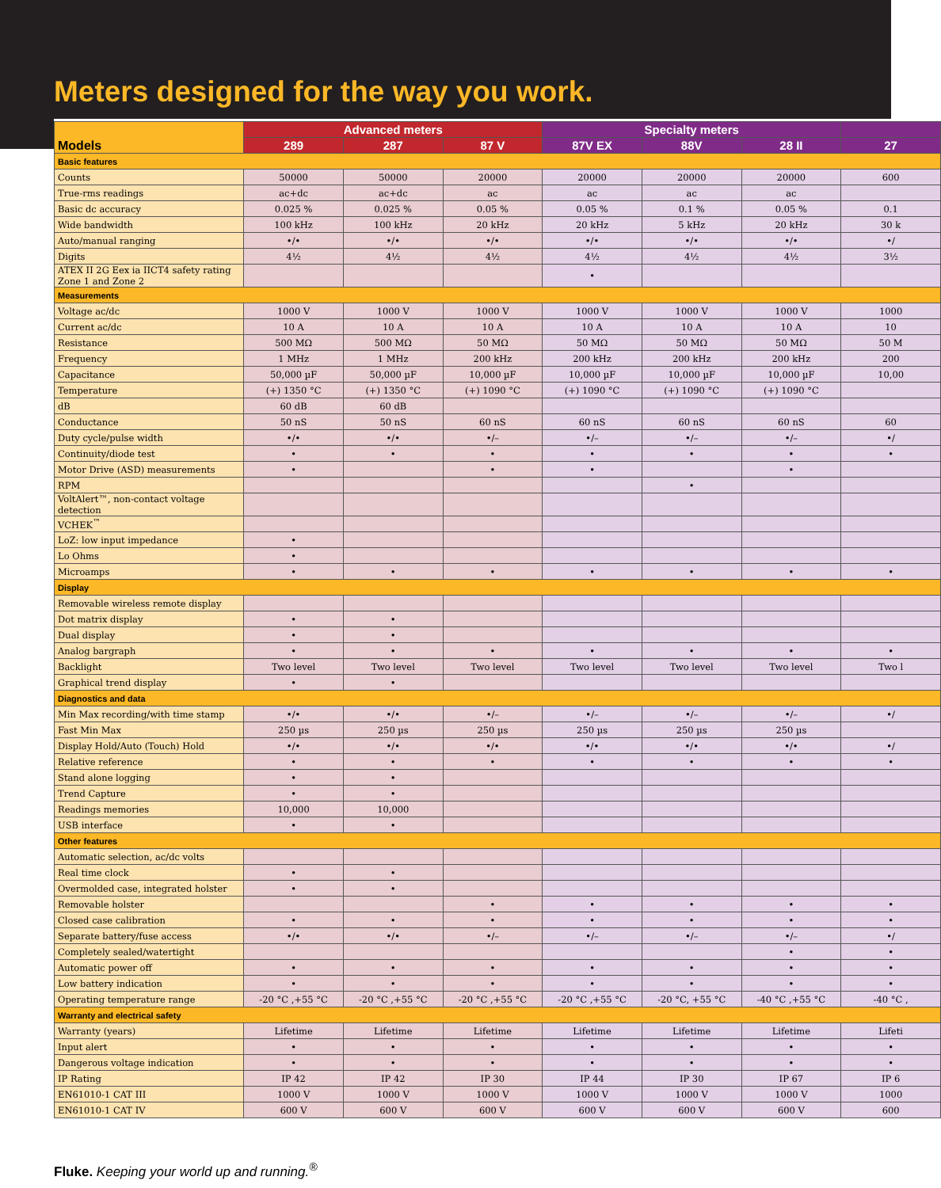Meters designed for the way you work.
| Models | Advanced meters | | | Specialty meters | | | |
| --- | --- | --- | --- | --- | --- | --- | --- |
| | 289 | 287 | 87 V | 87V EX | 88V | 28 II | 27 |
| Basic features | | | | | | | |
| Counts | 50000 | 50000 | 20000 | 20000 | 20000 | 20000 | 600 |
| True-rms readings | ac+dc | ac+dc | ac | ac | ac | ac | |
| Basic dc accuracy | 0.025 % | 0.025 % | 0.05 % | 0.05 % | 0.1 % | 0.05 % | 0.1 |
| Wide bandwidth | 100 kHz | 100 kHz | 20 kHz | 20 kHz | 5 kHz | 20 kHz | 30 k |
| Auto/manual ranging | •/• | •/• | •/• | •/• | •/• | •/• | •/ |
| Digits | 4½ | 4½ | 4½ | 4½ | 4½ | 4½ | 3½ |
| ATEX II 2G Eex ia IICT4 safety rating Zone 1 and Zone 2 | | | | • | | | |
| Measurements | | | | | | | |
| Voltage ac/dc | 1000 V | 1000 V | 1000 V | 1000 V | 1000 V | 1000 V | 1000 |
| Current ac/dc | 10 A | 10 A | 10 A | 10 A | 10 A | 10 A | 10 |
| Resistance | 500 MΩ | 500 MΩ | 50 MΩ | 50 MΩ | 50 MΩ | 50 MΩ | 50 M |
| Frequency | 1 MHz | 1 MHz | 200 kHz | 200 kHz | 200 kHz | 200 kHz | 200 |
| Capacitance | 50,000 µF | 50,000 µF | 10,000 µF | 10,000 µF | 10,000 µF | 10,000 µF | 10,00 |
| Temperature | (+) 1350 °C | (+) 1350 °C | (+) 1090 °C | (+) 1090 °C | (+) 1090 °C | (+) 1090 °C | |
| dB | 60 dB | 60 dB | | | | | |
| Conductance | 50 nS | 50 nS | 60 nS | 60 nS | 60 nS | 60 nS | 60 |
| Duty cycle/pulse width | •/• | •/• | •/– | •/– | •/– | •/– | •/ |
| Continuity/diode test | • | • | • | • | • | • | • |
| Motor Drive (ASD) measurements | • | | • | • | | • | |
| RPM | | | | | • | | |
| VoltAlert™, non-contact voltage detection | | | | | | | |
| VCHEK<sup>™</sup> | | | | | | | |
| LoZ: low input impedance | • | | | | | | |
| Lo Ohms | • | | | | | | |
| Microamps | • | • | • | • | • | • | • |
| Display | | | | | | | |
| Removable wireless remote display | | | | | | | |
| Dot matrix display | • | • | | | | | |
| Dual display | • | • | | | | | |
| Analog bargraph | • | • | • | • | • | • | • |
| Backlight | Two level | Two level | Two level | Two level | Two level | Two level | Two l |
| Graphical trend display | • | • | | | | | |
| Diagnostics and data | | | | | | | |
| Min Max recording/with time stamp | •/• | •/• | •/– | •/– | •/– | •/– | •/ |
| Fast Min Max | 250 µs | 250 µs | 250 µs | 250 µs | 250 µs | 250 µs | |
| Display Hold/Auto (Touch) Hold | •/• | •/• | •/• | •/• | •/• | •/• | •/ |
| Relative reference | • | • | • | • | • | • | • |
| Stand alone logging | • | • | | | | | |
| Trend Capture | • | • | | | | | |
| Readings memories | 10,000 | 10,000 | | | | | |
| USB interface | • | • | | | | | |
| Other features | | | | | | | |
| Automatic selection, ac/dc volts | | | | | | | |
| Real time clock | • | • | | | | | |
| Overmolded case, integrated holster | • | • | | | | | |
| Removable holster | | | • | • | • | • | • |
| Closed case calibration | • | • | • | • | • | • | • |
| Separate battery/fuse access | •/• | •/• | •/– | •/– | •/– | •/– | •/ |
| Completely sealed/watertight | | | | | | • | • |
| Automatic power off | • | • | • | • | • | • | • |
| Low battery indication | • | • | • | • | • | • | • |
| Operating temperature range | -20 °C ,+55 °C | -20 °C ,+55 °C | -20 °C ,+55 °C | -20 °C ,+55 °C | -20 °C, +55 °C | -40 °C ,+55 °C | -40 °C , |
| Warranty and electrical safety | | | | | | | |
| Warranty (years) | Lifetime | Lifetime | Lifetime | Lifetime | Lifetime | Lifetime | Lifeti |
| Input alert | • | • | • | • | • | • | • |
| Dangerous voltage indication | • | • | • | • | • | • | • |
| IP Rating | IP 42 | IP 42 | IP 30 | IP 44 | IP 30 | IP 67 | IP 6 |
| EN61010-1 CAT III | 1000 V | 1000 V | 1000 V | 1000 V | 1000 V | 1000 V | 1000 |
| EN61010-1 CAT IV | 600 V | 600 V | 600 V | 600 V | 600 V | 600 V | 600 |
Fluke. Keeping your world up and running.<sup>®</sup>